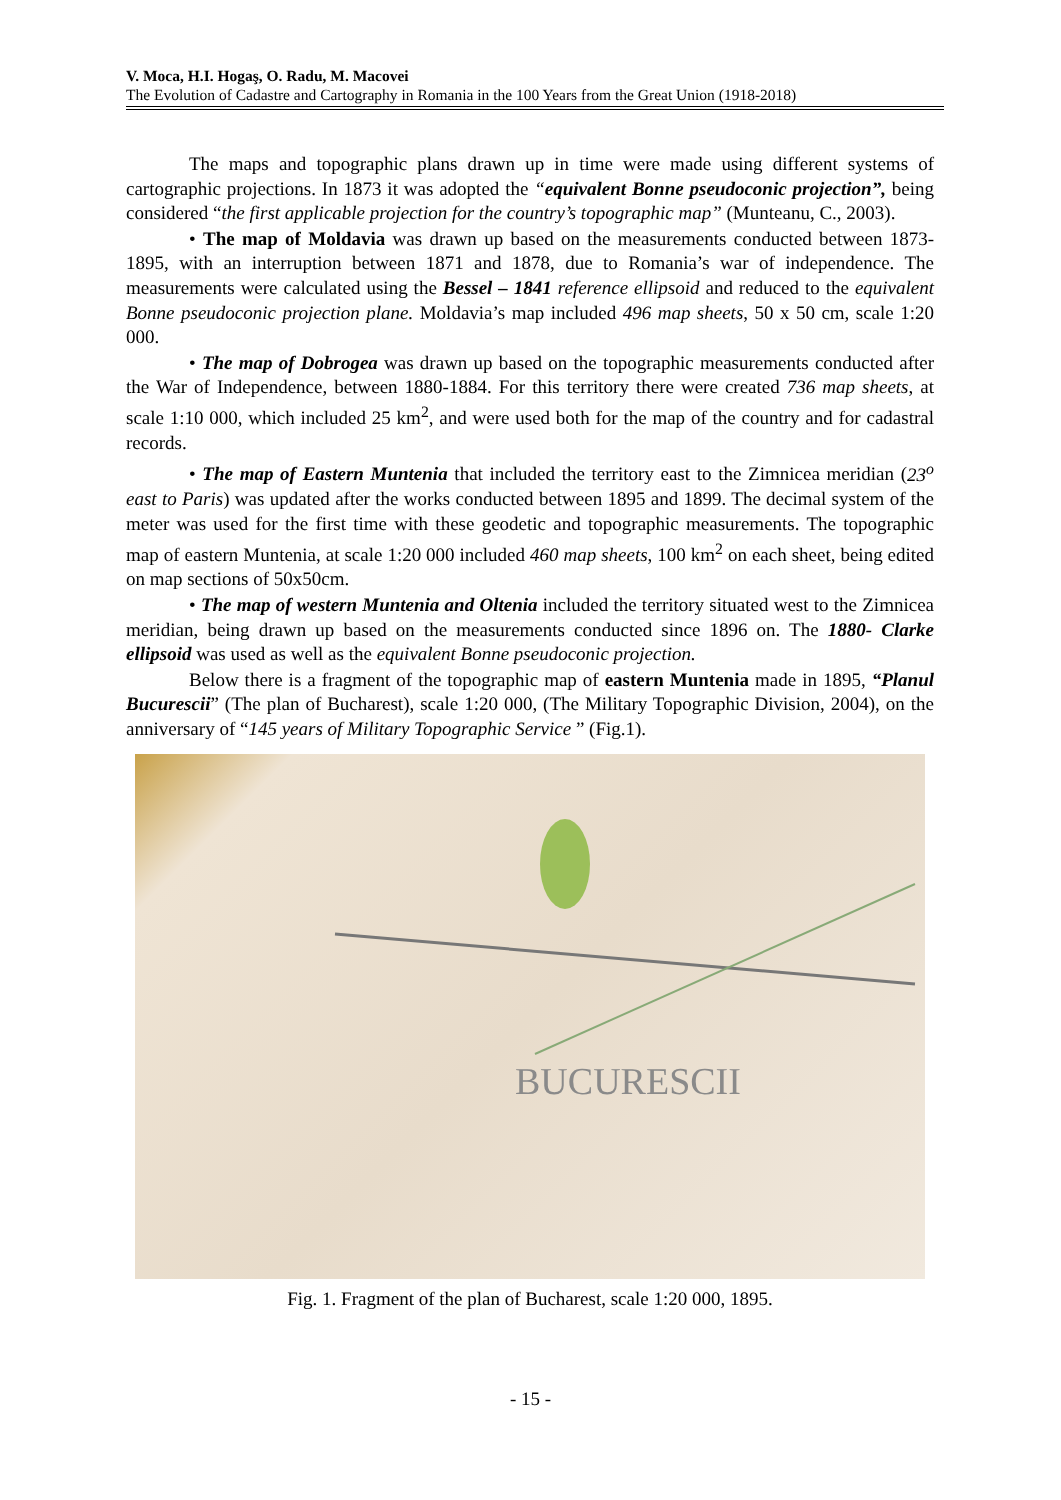V. Moca, H.I. Hogaş, O. Radu, M. Macovei
The Evolution of Cadastre and Cartography in Romania in the 100 Years from the Great Union (1918-2018)
The maps and topographic plans drawn up in time were made using different systems of cartographic projections. In 1873 it was adopted the “equivalent Bonne pseudoconic projection”, being considered “the first applicable projection for the country’s topographic map” (Munteanu, C., 2003).
• The map of Moldavia was drawn up based on the measurements conducted between 1873-1895, with an interruption between 1871 and 1878, due to Romania’s war of independence. The measurements were calculated using the Bessel – 1841 reference ellipsoid and reduced to the equivalent Bonne pseudoconic projection plane. Moldavia’s map included 496 map sheets, 50 x 50 cm, scale 1:20 000.
• The map of Dobrogea was drawn up based on the topographic measurements conducted after the War of Independence, between 1880-1884. For this territory there were created 736 map sheets, at scale 1:10 000, which included 25 km<sup>2</sup>, and were used both for the map of the country and for cadastral records.
• The map of Eastern Muntenia that included the territory east to the Zimnicea meridian (23<sup>o</sup> east to Paris) was updated after the works conducted between 1895 and 1899. The decimal system of the meter was used for the first time with these geodetic and topographic measurements. The topographic map of eastern Muntenia, at scale 1:20 000 included 460 map sheets, 100 km<sup>2</sup> on each sheet, being edited on map sections of 50x50cm.
• The map of western Muntenia and Oltenia included the territory situated west to the Zimnicea meridian, being drawn up based on the measurements conducted since 1896 on. The 1880- Clarke ellipsoid was used as well as the equivalent Bonne pseudoconic projection.
Below there is a fragment of the topographic map of eastern Muntenia made in 1895, “Planul Bucurescii” (The plan of Bucharest), scale 1:20 000, (The Military Topographic Division, 2004), on the anniversary of “145 years of Military Topographic Service ” (Fig.1).
BUCURESCII
Fig. 1. Fragment of the plan of Bucharest, scale 1:20 000, 1895.
- 15 -